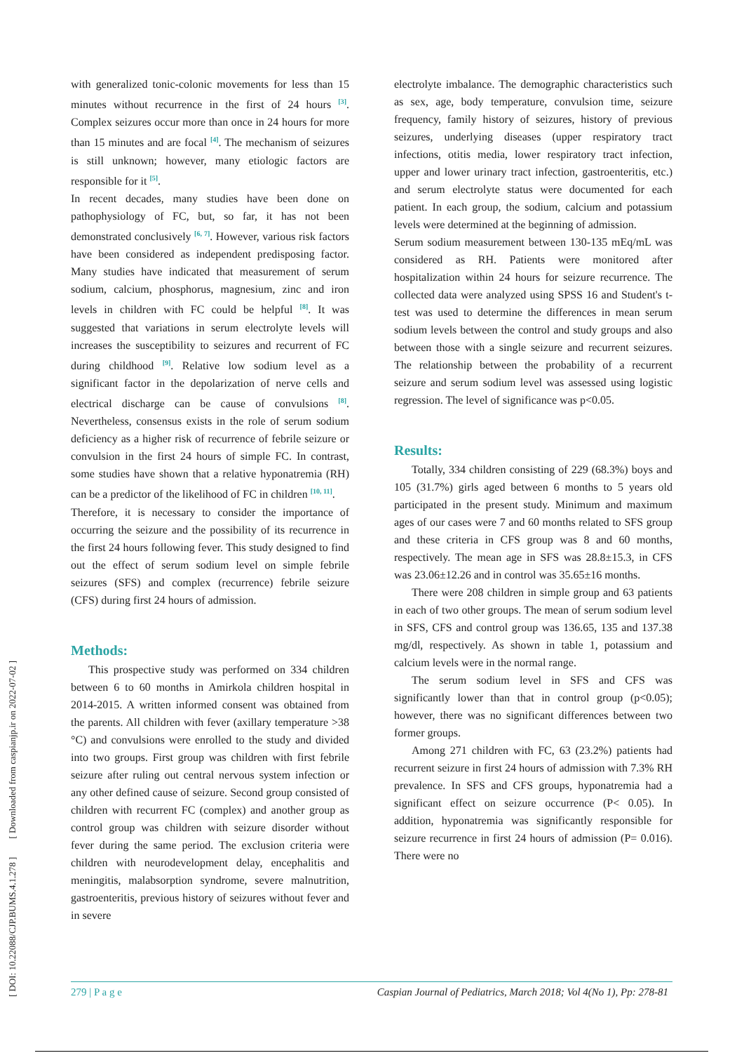[ DOI: 10.22088/CJP.BUMS.4.1.278 ] [ Downloaded from caspianjp.ir on 2022-07-02 ]
with generalized tonic-colonic movements for less than 15 minutes without recurrence in the first of 24 hours <sup>[3]</sup>. Complex seizures occur more than once in 24 hours for more than 15 minutes and are focal <sup>[4]</sup>. The mechanism of seizures is still unknown; however, many etiologic factors are responsible for it <sup>[5]</sup>.
In recent decades, many studies have been done on pathophysiology of FC, but, so far, it has not been demonstrated conclusively <sup>[6, 7]</sup>. However, various risk factors have been considered as independent predisposing factor. Many studies have indicated that measurement of serum sodium, calcium, phosphorus, magnesium, zinc and iron levels in children with FC could be helpful <sup>[8]</sup>. It was suggested that variations in serum electrolyte levels will increases the susceptibility to seizures and recurrent of FC during childhood <sup>[9]</sup>. Relative low sodium level as a significant factor in the depolarization of nerve cells and electrical discharge can be cause of convulsions <sup>[8]</sup>. Nevertheless, consensus exists in the role of serum sodium deficiency as a higher risk of recurrence of febrile seizure or convulsion in the first 24 hours of simple FC. In contrast, some studies have shown that a relative hyponatremia (RH) can be a predictor of the likelihood of FC in children <sup>[10, 11]</sup>.
Therefore, it is necessary to consider the importance of occurring the seizure and the possibility of its recurrence in the first 24 hours following fever. This study designed to find out the effect of serum sodium level on simple febrile seizures (SFS) and complex (recurrence) febrile seizure (CFS) during first 24 hours of admission.
Methods:
This prospective study was performed on 334 children between 6 to 60 months in Amirkola children hospital in 2014-2015. A written informed consent was obtained from the parents. All children with fever (axillary temperature >38 °C) and convulsions were enrolled to the study and divided into two groups. First group was children with first febrile seizure after ruling out central nervous system infection or any other defined cause of seizure. Second group consisted of children with recurrent FC (complex) and another group as control group was children with seizure disorder without fever during the same period. The exclusion criteria were children with neurodevelopment delay, encephalitis and meningitis, malabsorption syndrome, severe malnutrition, gastroenteritis, previous history of seizures without fever and in severe
electrolyte imbalance. The demographic characteristics such as sex, age, body temperature, convulsion time, seizure frequency, family history of seizures, history of previous seizures, underlying diseases (upper respiratory tract infections, otitis media, lower respiratory tract infection, upper and lower urinary tract infection, gastroenteritis, etc.) and serum electrolyte status were documented for each patient. In each group, the sodium, calcium and potassium levels were determined at the beginning of admission.
Serum sodium measurement between 130-135 mEq/mL was considered as RH. Patients were monitored after hospitalization within 24 hours for seizure recurrence. The collected data were analyzed using SPSS 16 and Student's t-test was used to determine the differences in mean serum sodium levels between the control and study groups and also between those with a single seizure and recurrent seizures. The relationship between the probability of a recurrent seizure and serum sodium level was assessed using logistic regression. The level of significance was p<0.05.
Results:
Totally, 334 children consisting of 229 (68.3%) boys and 105 (31.7%) girls aged between 6 months to 5 years old participated in the present study. Minimum and maximum ages of our cases were 7 and 60 months related to SFS group and these criteria in CFS group was 8 and 60 months, respectively. The mean age in SFS was 28.8±15.3, in CFS was 23.06±12.26 and in control was 35.65±16 months.
There were 208 children in simple group and 63 patients in each of two other groups. The mean of serum sodium level in SFS, CFS and control group was 136.65, 135 and 137.38 mg/dl, respectively. As shown in table 1, potassium and calcium levels were in the normal range.
The serum sodium level in SFS and CFS was significantly lower than that in control group (p<0.05); however, there was no significant differences between two former groups.
Among 271 children with FC, 63 (23.2%) patients had recurrent seizure in first 24 hours of admission with 7.3% RH prevalence. In SFS and CFS groups, hyponatremia had a significant effect on seizure occurrence (P< 0.05). In addition, hyponatremia was significantly responsible for seizure recurrence in first 24 hours of admission (P= 0.016). There were no
279 | P a g e Caspian Journal of Pediatrics, March 2018; Vol 4(No 1), Pp: 278-81